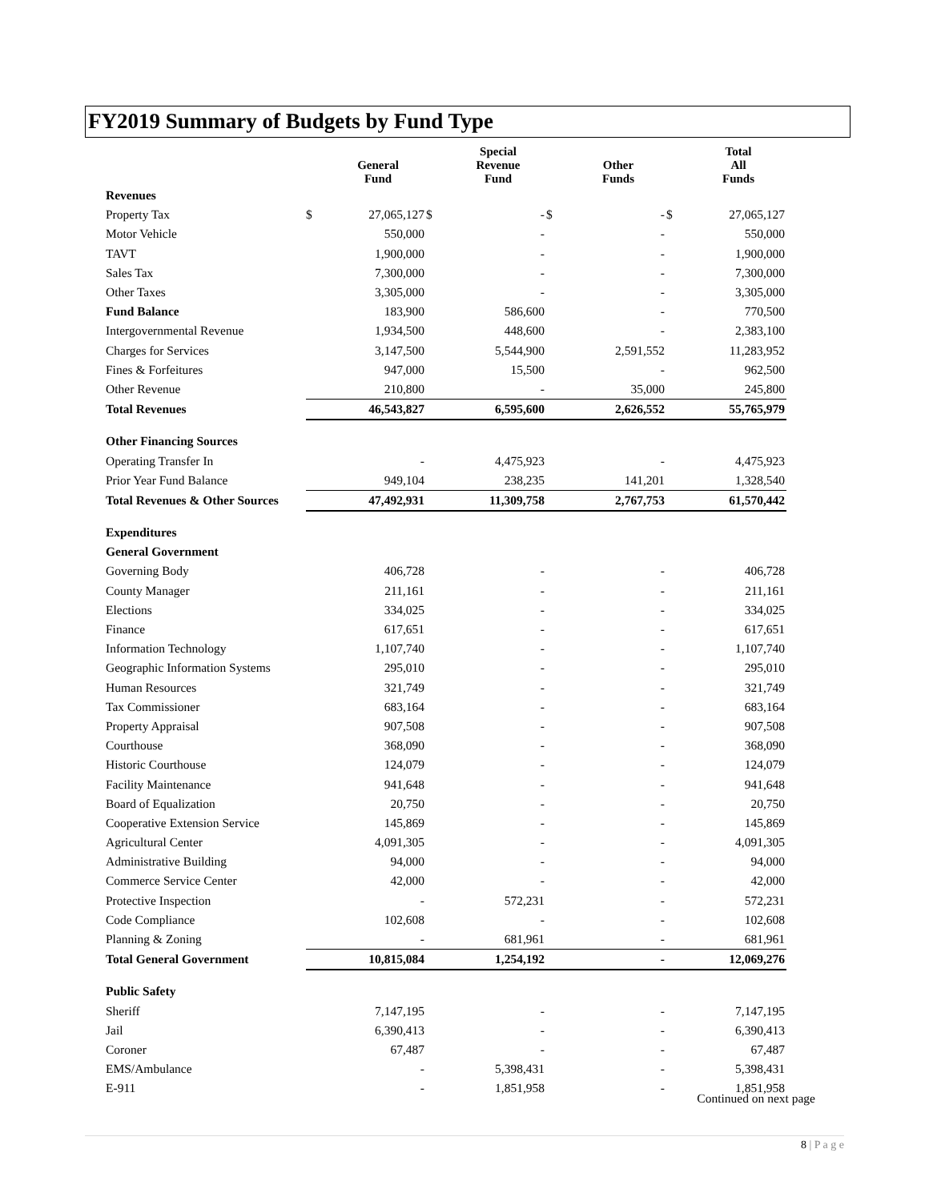FY2019 Summary of Budgets by Fund Type
| | | General Fund | | Special Revenue Fund | | Other Funds | | Total All Funds |
| --- | --- | --- | --- | --- | --- | --- | --- | --- |
| Revenues | | | | | | | | |
| Property Tax | $ | 27,065,127 | $ | - | $ | - | $ | 27,065,127 |
| Motor Vehicle | | 550,000 | | - | | - | | 550,000 |
| TAVT | | 1,900,000 | | - | | - | | 1,900,000 |
| Sales Tax | | 7,300,000 | | - | | - | | 7,300,000 |
| Other Taxes | | 3,305,000 | | - | | - | | 3,305,000 |
| Fund Balance | | 183,900 | | 586,600 | | - | | 770,500 |
| Intergovernmental Revenue | | 1,934,500 | | 448,600 | | - | | 2,383,100 |
| Charges for Services | | 3,147,500 | | 5,544,900 | | 2,591,552 | | 11,283,952 |
| Fines & Forfeitures | | 947,000 | | 15,500 | | - | | 962,500 |
| Other Revenue | | 210,800 | | - | | 35,000 | | 245,800 |
| Total Revenues | | 46,543,827 | | 6,595,600 | | 2,626,552 | | 55,765,979 |
| Other Financing Sources | | | | | | | | |
| Operating Transfer In | | - | | 4,475,923 | | - | | 4,475,923 |
| Prior Year Fund Balance | | 949,104 | | 238,235 | | 141,201 | | 1,328,540 |
| Total Revenues & Other Sources | | 47,492,931 | | 11,309,758 | | 2,767,753 | | 61,570,442 |
| Expenditures | | | | | | | | |
| General Government | | | | | | | | |
| Governing Body | | 406,728 | | - | | - | | 406,728 |
| County Manager | | 211,161 | | - | | - | | 211,161 |
| Elections | | 334,025 | | - | | - | | 334,025 |
| Finance | | 617,651 | | - | | - | | 617,651 |
| Information Technology | | 1,107,740 | | - | | - | | 1,107,740 |
| Geographic Information Systems | | 295,010 | | - | | - | | 295,010 |
| Human Resources | | 321,749 | | - | | - | | 321,749 |
| Tax Commissioner | | 683,164 | | - | | - | | 683,164 |
| Property Appraisal | | 907,508 | | - | | - | | 907,508 |
| Courthouse | | 368,090 | | - | | - | | 368,090 |
| Historic Courthouse | | 124,079 | | - | | - | | 124,079 |
| Facility Maintenance | | 941,648 | | - | | - | | 941,648 |
| Board of Equalization | | 20,750 | | - | | - | | 20,750 |
| Cooperative Extension Service | | 145,869 | | - | | - | | 145,869 |
| Agricultural Center | | 4,091,305 | | - | | - | | 4,091,305 |
| Administrative Building | | 94,000 | | - | | - | | 94,000 |
| Commerce Service Center | | 42,000 | | - | | - | | 42,000 |
| Protective Inspection | | - | | 572,231 | | - | | 572,231 |
| Code Compliance | | 102,608 | | - | | - | | 102,608 |
| Planning & Zoning | | - | | 681,961 | | - | | 681,961 |
| Total General Government | | 10,815,084 | | 1,254,192 | | - | | 12,069,276 |
| Public Safety | | | | | | | | |
| Sheriff | | 7,147,195 | | - | | - | | 7,147,195 |
| Jail | | 6,390,413 | | - | | - | | 6,390,413 |
| Coroner | | 67,487 | | - | | - | | 67,487 |
| EMS/Ambulance | | - | | 5,398,431 | | - | | 5,398,431 |
| E-911 | | - | | 1,851,958 | | - | | 1,851,958 |
Continued on next page
8 | P a g e